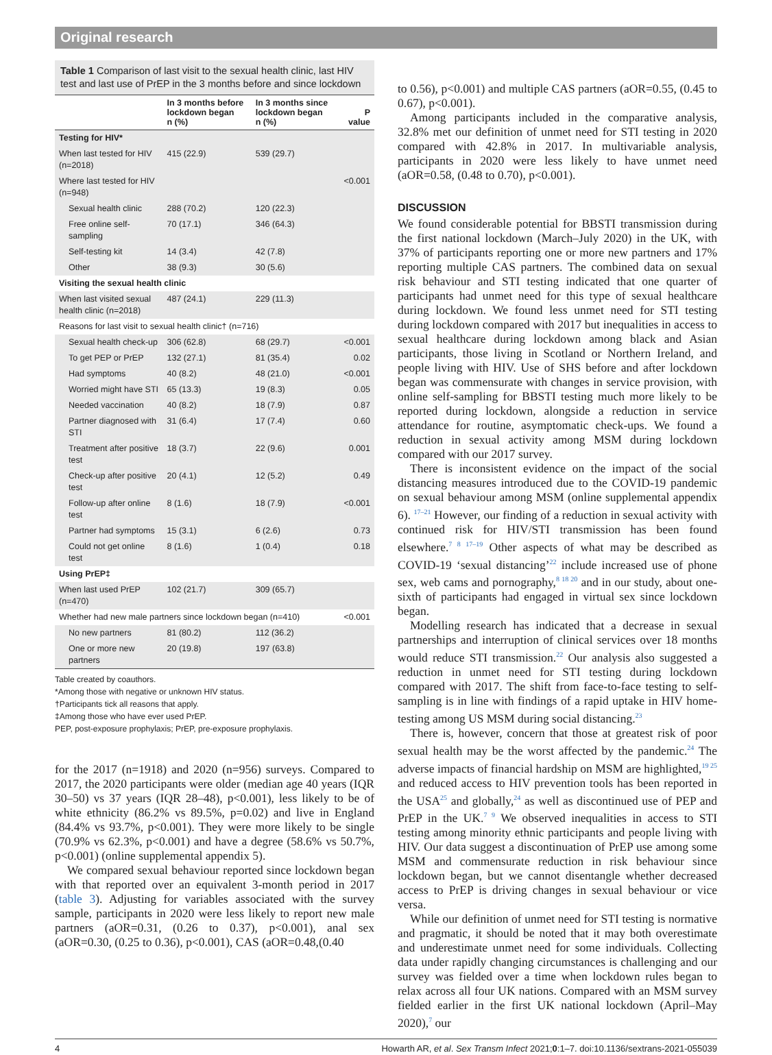Original research
Table 1 Comparison of last visit to the sexual health clinic, last HIV test and last use of PrEP in the 3 months before and since lockdown
| | In 3 months before lockdown began n (%) | In 3 months since lockdown began n (%) | P value |
| --- | --- | --- | --- |
| Testing for HIV* | | | |
| When last tested for HIV (n=2018) | 415 (22.9) | 539 (29.7) | |
| Where last tested for HIV (n=948) | | | <0.001 |
| Sexual health clinic | 288 (70.2) | 120 (22.3) | |
| Free online self-sampling | 70 (17.1) | 346 (64.3) | |
| Self-testing kit | 14 (3.4) | 42 (7.8) | |
| Other | 38 (9.3) | 30 (5.6) | |
| Visiting the sexual health clinic | | | |
| When last visited sexual health clinic (n=2018) | 487 (24.1) | 229 (11.3) | |
| Reasons for last visit to sexual health clinic† (n=716) | | | |
| Sexual health check-up | 306 (62.8) | 68 (29.7) | <0.001 |
| To get PEP or PrEP | 132 (27.1) | 81 (35.4) | 0.02 |
| Had symptoms | 40 (8.2) | 48 (21.0) | <0.001 |
| Worried might have STI | 65 (13.3) | 19 (8.3) | 0.05 |
| Needed vaccination | 40 (8.2) | 18 (7.9) | 0.87 |
| Partner diagnosed with STI | 31 (6.4) | 17 (7.4) | 0.60 |
| Treatment after positive test | 18 (3.7) | 22 (9.6) | 0.001 |
| Check-up after positive test | 20 (4.1) | 12 (5.2) | 0.49 |
| Follow-up after online test | 8 (1.6) | 18 (7.9) | <0.001 |
| Partner had symptoms | 15 (3.1) | 6 (2.6) | 0.73 |
| Could not get online test | 8 (1.6) | 1 (0.4) | 0.18 |
| Using PrEP‡ | | | |
| When last used PrEP (n=470) | 102 (21.7) | 309 (65.7) | |
| Whether had new male partners since lockdown began (n=410) | | | <0.001 |
| No new partners | 81 (80.2) | 112 (36.2) | |
| One or more new partners | 20 (19.8) | 197 (63.8) | |
Table created by coauthors.
*Among those with negative or unknown HIV status.
†Participants tick all reasons that apply.
‡Among those who have ever used PrEP.
PEP, post-exposure prophylaxis; PrEP, pre-exposure prophylaxis.
for the 2017 (n=1918) and 2020 (n=956) surveys. Compared to 2017, the 2020 participants were older (median age 40 years (IQR 30–50) vs 37 years (IQR 28–48), p<0.001), less likely to be of white ethnicity (86.2% vs 89.5%, p=0.02) and live in England (84.4% vs 93.7%, p<0.001). They were more likely to be single (70.9% vs 62.3%, p<0.001) and have a degree (58.6% vs 50.7%, p<0.001) (online supplemental appendix 5).
We compared sexual behaviour reported since lockdown began with that reported over an equivalent 3-month period in 2017 (table 3). Adjusting for variables associated with the survey sample, participants in 2020 were less likely to report new male partners (aOR=0.31, (0.26 to 0.37), p<0.001), anal sex (aOR=0.30, (0.25 to 0.36), p<0.001), CAS (aOR=0.48,(0.40
to 0.56), p<0.001) and multiple CAS partners (aOR=0.55, (0.45 to 0.67), p<0.001).
Among participants included in the comparative analysis, 32.8% met our definition of unmet need for STI testing in 2020 compared with 42.8% in 2017. In multivariable analysis, participants in 2020 were less likely to have unmet need (aOR=0.58, (0.48 to 0.70), p<0.001).
DISCUSSION
We found considerable potential for BBSTI transmission during the first national lockdown (March–July 2020) in the UK, with 37% of participants reporting one or more new partners and 17% reporting multiple CAS partners. The combined data on sexual risk behaviour and STI testing indicated that one quarter of participants had unmet need for this type of sexual healthcare during lockdown. We found less unmet need for STI testing during lockdown compared with 2017 but inequalities in access to sexual healthcare during lockdown among black and Asian participants, those living in Scotland or Northern Ireland, and people living with HIV. Use of SHS before and after lockdown began was commensurate with changes in service provision, with online self-sampling for BBSTI testing much more likely to be reported during lockdown, alongside a reduction in service attendance for routine, asymptomatic check-ups. We found a reduction in sexual activity among MSM during lockdown compared with our 2017 survey.
There is inconsistent evidence on the impact of the social distancing measures introduced due to the COVID-19 pandemic on sexual behaviour among MSM (online supplemental appendix 6). <sup>17–21</sup> However, our finding of a reduction in sexual activity with continued risk for HIV/STI transmission has been found elsewhere.<sup>7 8 17–19</sup> Other aspects of what may be described as COVID-19 ‘sexual distancing’<sup>22</sup> include increased use of phone sex, web cams and pornography,<sup>8 18 20</sup> and in our study, about one-sixth of participants had engaged in virtual sex since lockdown began.
Modelling research has indicated that a decrease in sexual partnerships and interruption of clinical services over 18 months would reduce STI transmission.<sup>22</sup> Our analysis also suggested a reduction in unmet need for STI testing during lockdown compared with 2017. The shift from face-to-face testing to self-sampling is in line with findings of a rapid uptake in HIV home-testing among US MSM during social distancing.<sup>23</sup>
There is, however, concern that those at greatest risk of poor sexual health may be the worst affected by the pandemic.<sup>24</sup> The adverse impacts of financial hardship on MSM are highlighted,<sup>19 25</sup> and reduced access to HIV prevention tools has been reported in the USA<sup>25</sup> and globally,<sup>24</sup> as well as discontinued use of PEP and PrEP in the UK.<sup>7 9</sup> We observed inequalities in access to STI testing among minority ethnic participants and people living with HIV. Our data suggest a discontinuation of PrEP use among some MSM and commensurate reduction in risk behaviour since lockdown began, but we cannot disentangle whether decreased access to PrEP is driving changes in sexual behaviour or vice versa.
While our definition of unmet need for STI testing is normative and pragmatic, it should be noted that it may both overestimate and underestimate unmet need for some individuals. Collecting data under rapidly changing circumstances is challenging and our survey was fielded over a time when lockdown rules began to relax across all four UK nations. Compared with an MSM survey fielded earlier in the first UK national lockdown (April–May 2020),<sup>7</sup> our
4 Howarth AR, et al. Sex Transm Infect 2021;0:1–7. doi:10.1136/sextrans-2021-055039